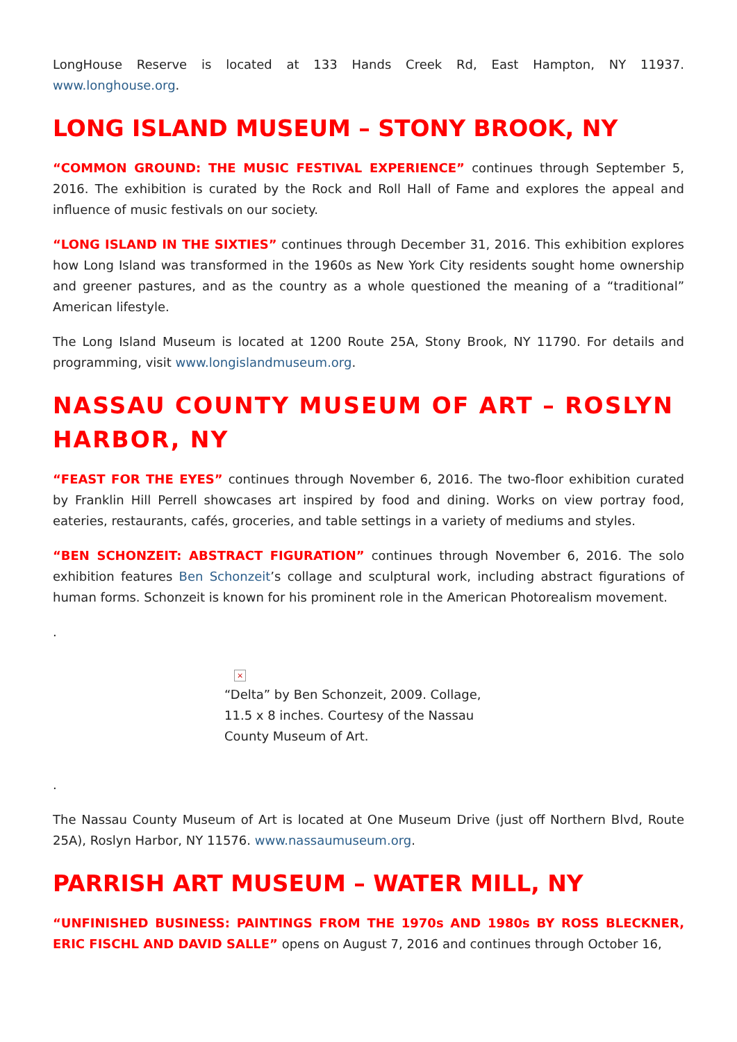LongHouse Reserve is located at 133 Hands Creek Rd, East Hampton, NY 11937. www.longhouse.org.
LONG ISLAND MUSEUM – STONY BROOK, NY
“COMMON GROUND: THE MUSIC FESTIVAL EXPERIENCE” continues through September 5, 2016. The exhibition is curated by the Rock and Roll Hall of Fame and explores the appeal and influence of music festivals on our society.
“LONG ISLAND IN THE SIXTIES” continues through December 31, 2016. This exhibition explores how Long Island was transformed in the 1960s as New York City residents sought home ownership and greener pastures, and as the country as a whole questioned the meaning of a “traditional” American lifestyle.
The Long Island Museum is located at 1200 Route 25A, Stony Brook, NY 11790. For details and programming, visit www.longislandmuseum.org.
NASSAU COUNTY MUSEUM OF ART – ROSLYN HARBOR, NY
“FEAST FOR THE EYES” continues through November 6, 2016. The two-floor exhibition curated by Franklin Hill Perrell showcases art inspired by food and dining. Works on view portray food, eateries, restaurants, cafés, groceries, and table settings in a variety of mediums and styles.
“BEN SCHONZEIT: ABSTRACT FIGURATION” continues through November 6, 2016. The solo exhibition features Ben Schonzeit’s collage and sculptural work, including abstract figurations of human forms. Schonzeit is known for his prominent role in the American Photorealism movement.
.
×
“Delta” by Ben Schonzeit, 2009. Collage, 11.5 x 8 inches. Courtesy of the Nassau County Museum of Art.
.
The Nassau County Museum of Art is located at One Museum Drive (just off Northern Blvd, Route 25A), Roslyn Harbor, NY 11576. www.nassaumuseum.org.
PARRISH ART MUSEUM – WATER MILL, NY
“UNFINISHED BUSINESS: PAINTINGS FROM THE 1970s AND 1980s BY ROSS BLECKNER, ERIC FISCHL AND DAVID SALLE” opens on August 7, 2016 and continues through October 16,